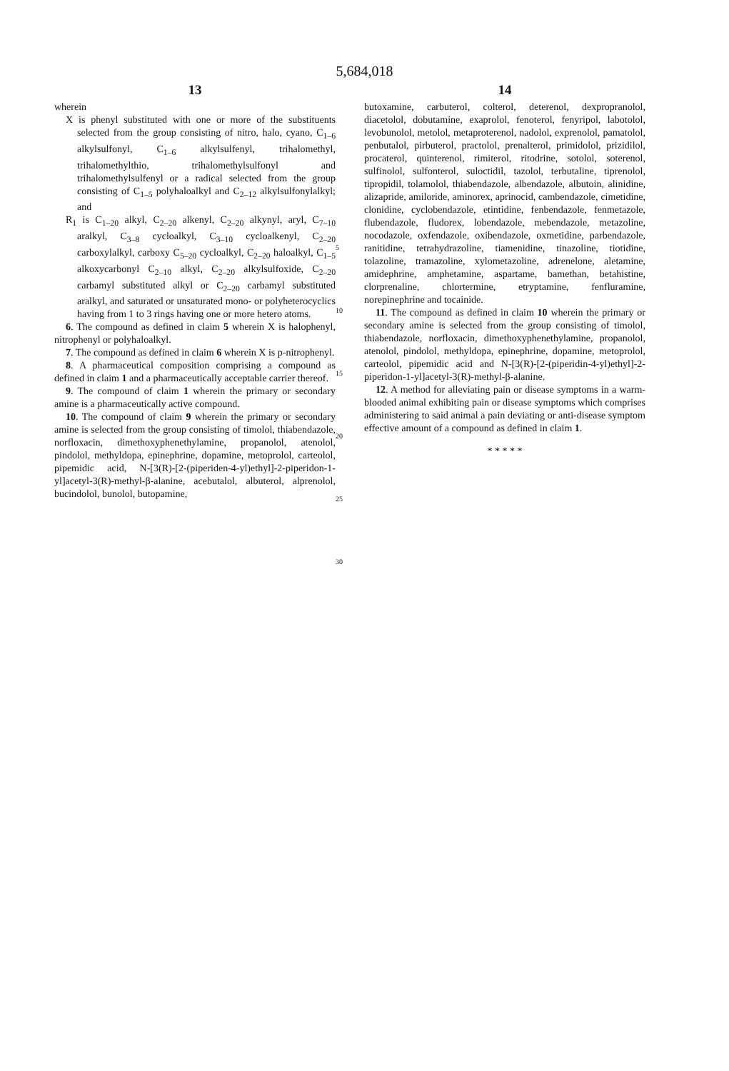5,684,018
13
wherein
X is phenyl substituted with one or more of the substituents selected from the group consisting of nitro, halo, cyano, C<sub>1–6</sub> alkylsulfonyl, C<sub>1–6</sub> alkylsulfenyl, trihalomethyl, trihalomethylthio, trihalomethylsulfonyl and trihalomethylsulfenyl or a radical selected from the group consisting of C<sub>1–5</sub> polyhaloalkyl and C<sub>2–12</sub> alkylsulfonylalkyl; and
R<sub>1</sub> is C<sub>1–20</sub> alkyl, C<sub>2–20</sub> alkenyl, C<sub>2–20</sub> alkynyl, aryl, C<sub>7–10</sub> aralkyl, C<sub>3–8</sub> cycloalkyl, C<sub>3–10</sub> cycloalkenyl, C<sub>2–20</sub> carboxylalkyl, carboxy C<sub>5–20</sub> cycloalkyl, C<sub>2–20</sub> haloalkyl, C<sub>1–5</sub> alkoxycarbonyl C<sub>2–10</sub> alkyl, C<sub>2–20</sub> alkylsulfoxide, C<sub>2–20</sub> carbamyl substituted alkyl or C<sub>2–20</sub> carbamyl substituted aralkyl, and saturated or unsaturated mono- or polyheterocyclics having from 1 to 3 rings having one or more hetero atoms.
6. The compound as defined in claim 5 wherein X is halophenyl, nitrophenyl or polyhaloalkyl.
7. The compound as defined in claim 6 wherein X is p-nitrophenyl.
8. A pharmaceutical composition comprising a compound as defined in claim 1 and a pharmaceutically acceptable carrier thereof.
9. The compound of claim 1 wherein the primary or secondary amine is a pharmaceutically active compound.
10. The compound of claim 9 wherein the primary or secondary amine is selected from the group consisting of timolol, thiabendazole, norfloxacin, dimethoxyphenethylamine, propanolol, atenolol, pindolol, methyldopa, epinephrine, dopamine, metoprolol, carteolol, pipemidic acid, N-[3(R)-[2-(piperiden-4-yl)ethyl]-2-piperidon-1-yl]acetyl-3(R)-methyl-β-alanine, acebutalol, albuterol, alprenolol, bucindolol, bunolol, butopamine,
5
10
15
20
25
30
14
butoxamine, carbuterol, colterol, deterenol, dexpropranolol, diacetolol, dobutamine, exaprolol, fenoterol, fenyripol, labotolol, levobunolol, metolol, metaproterenol, nadolol, exprenolol, pamatolol, penbutalol, pirbuterol, practolol, prenalterol, primidolol, prizidilol, procaterol, quinterenol, rimiterol, ritodrine, sotolol, soterenol, sulfinolol, sulfonterol, suloctidil, tazolol, terbutaline, tiprenolol, tipropidil, tolamolol, thiabendazole, albendazole, albutoin, alinidine, alizapride, amiloride, aminorex, aprinocid, cambendazole, cimetidine, clonidine, cyclobendazole, etintidine, fenbendazole, fenmetazole, flubendazole, fludorex, lobendazole, mebendazole, metazoline, nocodazole, oxfendazole, oxibendazole, oxmetidine, parbendazole, ranitidine, tetrahydrazoline, tiamenidine, tinazoline, tiotidine, tolazoline, tramazoline, xylometazoline, adrenelone, aletamine, amidephrine, amphetamine, aspartame, bamethan, betahistine, clorprenaline, chlortermine, etryptamine, fenfluramine, norepinephrine and tocainide.
11. The compound as defined in claim 10 wherein the primary or secondary amine is selected from the group consisting of timolol, thiabendazole, norfloxacin, dimethoxyphenethylamine, propanolol, atenolol, pindolol, methyldopa, epinephrine, dopamine, metoprolol, carteolol, pipemidic acid and N-[3(R)-[2-(piperidin-4-yl)ethyl]-2-piperidon-1-yl]acetyl-3(R)-methyl-β-alanine.
12. A method for alleviating pain or disease symptoms in a warm-blooded animal exhibiting pain or disease symptoms which comprises administering to said animal a pain deviating or anti-disease symptom effective amount of a compound as defined in claim 1.
* * * * *